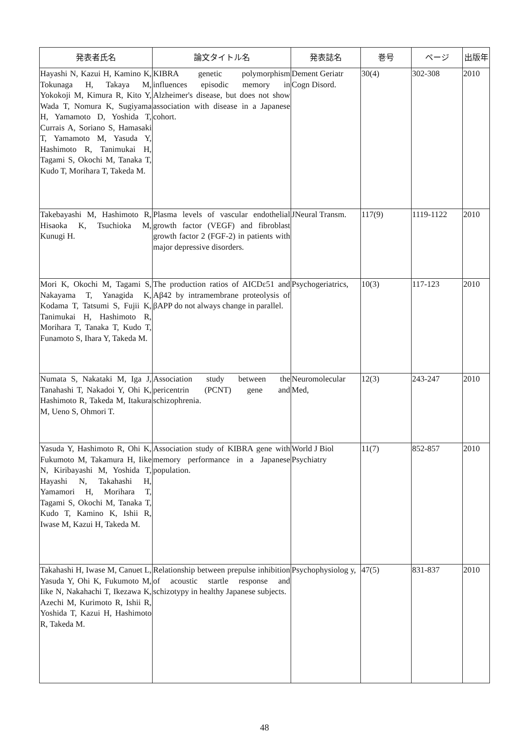| 発表者氏名 | 論文タイトル名 | 発表誌名 | 巻号 | ページ | 出版年 |
| --- | --- | --- | --- | --- | --- |
| Hayashi N, Kazui H, Kamino K, Tokunaga H, Takaya M, Yokokoji M, Kimura R, Kito Y, Wada T, Nomura K, Sugiyama H, Yamamoto D, Yoshida T, Currais A, Soriano S, Hamasaki T, Yamamoto M, Yasuda Y, Hashimoto R, Tanimukai H, Tagami S, Okochi M, Tanaka T, Kudo T, Morihara T, Takeda M. | KIBRA genetic polymorphism influences episodic memory in Alzheimer's disease, but does not show association with disease in a Japanese cohort. | Dement Geriatr Cogn Disord. | 30(4) | 302-308 | 2010 |
| Takebayashi M, Hashimoto R, Hisaoka K, Tsuchioka M, Kunugi H. | Plasma levels of vascular endothelial growth factor (VEGF) and fibroblast growth factor 2 (FGF-2) in patients with major depressive disorders. | JNeural Transm. | 117(9) | 1119-1122 | 2010 |
| Mori K, Okochi M, Tagami S, Nakayama T, Yanagida K, Kodama T, Tatsumi S, Fujii K, Tanimukai H, Hashimoto R, Morihara T, Tanaka T, Kudo T, Funamoto S, Ihara Y, Takeda M. | The production ratios of AICDε51 and Aβ42 by intramembrane proteolysis of βAPP do not always change in parallel. | Psychogeriatrics, | 10(3) | 117-123 | 2010 |
| Numata S, Nakataki M, Iga J, Tanahashi T, Nakadoi Y, Ohi K, Hashimoto R, Takeda M, Itakura M, Ueno S, Ohmori T. | Association study between the pericentrin (PCNT) gene and schizophrenia. | Neuromolecular Med, | 12(3) | 243-247 | 2010 |
| Yasuda Y, Hashimoto R, Ohi K, Fukumoto M, Takamura H, Iike N, Kiribayashi M, Yoshida T, Hayashi N, Takahashi H, Yamamori H, Morihara T, Tagami S, Okochi M, Tanaka T, Kudo T, Kamino K, Ishii R, Iwase M, Kazui H, Takeda M. | Association study of KIBRA gene with memory performance in a Japanese population. | World J Biol Psychiatry | 11(7) | 852-857 | 2010 |
| Takahashi H, Iwase M, Canuet L, Yasuda Y, Ohi K, Fukumoto M, Iike N, Nakahachi T, Ikezawa K, Azechi M, Kurimoto R, Ishii R, Yoshida T, Kazui H, Hashimoto R, Takeda M. | Relationship between prepulse inhibition of acoustic startle response and schizotypy in healthy Japanese subjects. | Psychophysiolog y, | 47(5) | 831-837 | 2010 |
48